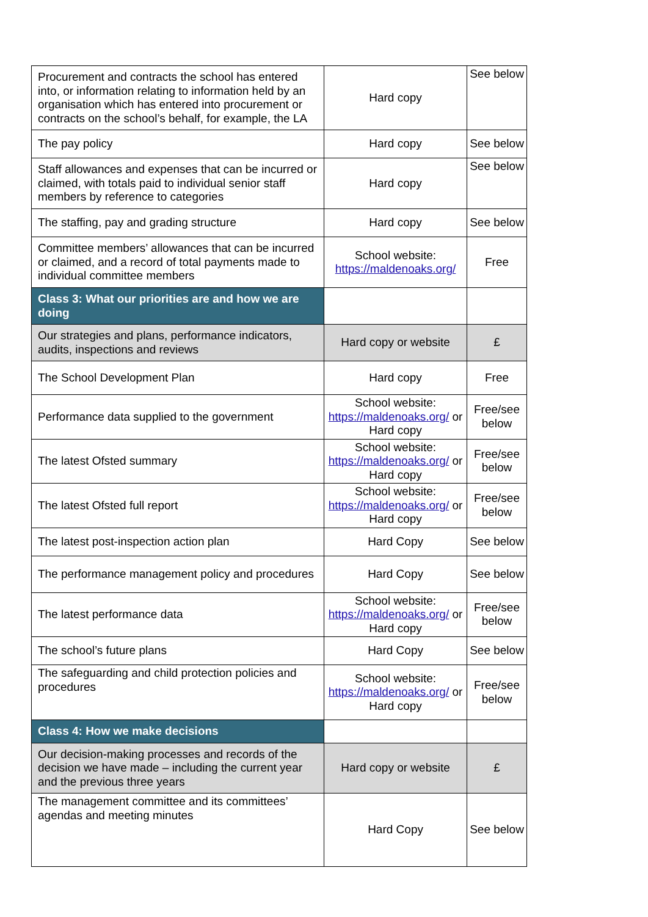| Procurement and contracts the school has entered into, or information relating to information held by an organisation which has entered into procurement or contracts on the school’s behalf, for example, the LA | Hard copy | See below |
| The pay policy | Hard copy | See below |
| Staff allowances and expenses that can be incurred or claimed, with totals paid to individual senior staff members by reference to categories | Hard copy | See below |
| The staffing, pay and grading structure | Hard copy | See below |
| Committee members’ allowances that can be incurred or claimed, and a record of total payments made to individual committee members | School website: https://maldenoaks.org/ | Free |
| Class 3: What our priorities are and how we are doing | | |
| Our strategies and plans, performance indicators, audits, inspections and reviews | Hard copy or website | £ |
| The School Development Plan | Hard copy | Free |
| Performance data supplied to the government | School website: https://maldenoaks.org/ or Hard copy | Free/see below |
| The latest Ofsted summary | School website: https://maldenoaks.org/ or Hard copy | Free/see below |
| The latest Ofsted full report | School website: https://maldenoaks.org/ or Hard copy | Free/see below |
| The latest post-inspection action plan | Hard Copy | See below |
| The performance management policy and procedures | Hard Copy | See below |
| The latest performance data | School website: https://maldenoaks.org/ or Hard copy | Free/see below |
| The school’s future plans | Hard Copy | See below |
| The safeguarding and child protection policies and procedures | School website: https://maldenoaks.org/ or Hard copy | Free/see below |
| Class 4: How we make decisions | | |
| Our decision-making processes and records of the decision we have made – including the current year and the previous three years | Hard copy or website | £ |
| The management committee and its committees’ agendas and meeting minutes | Hard Copy | See below |